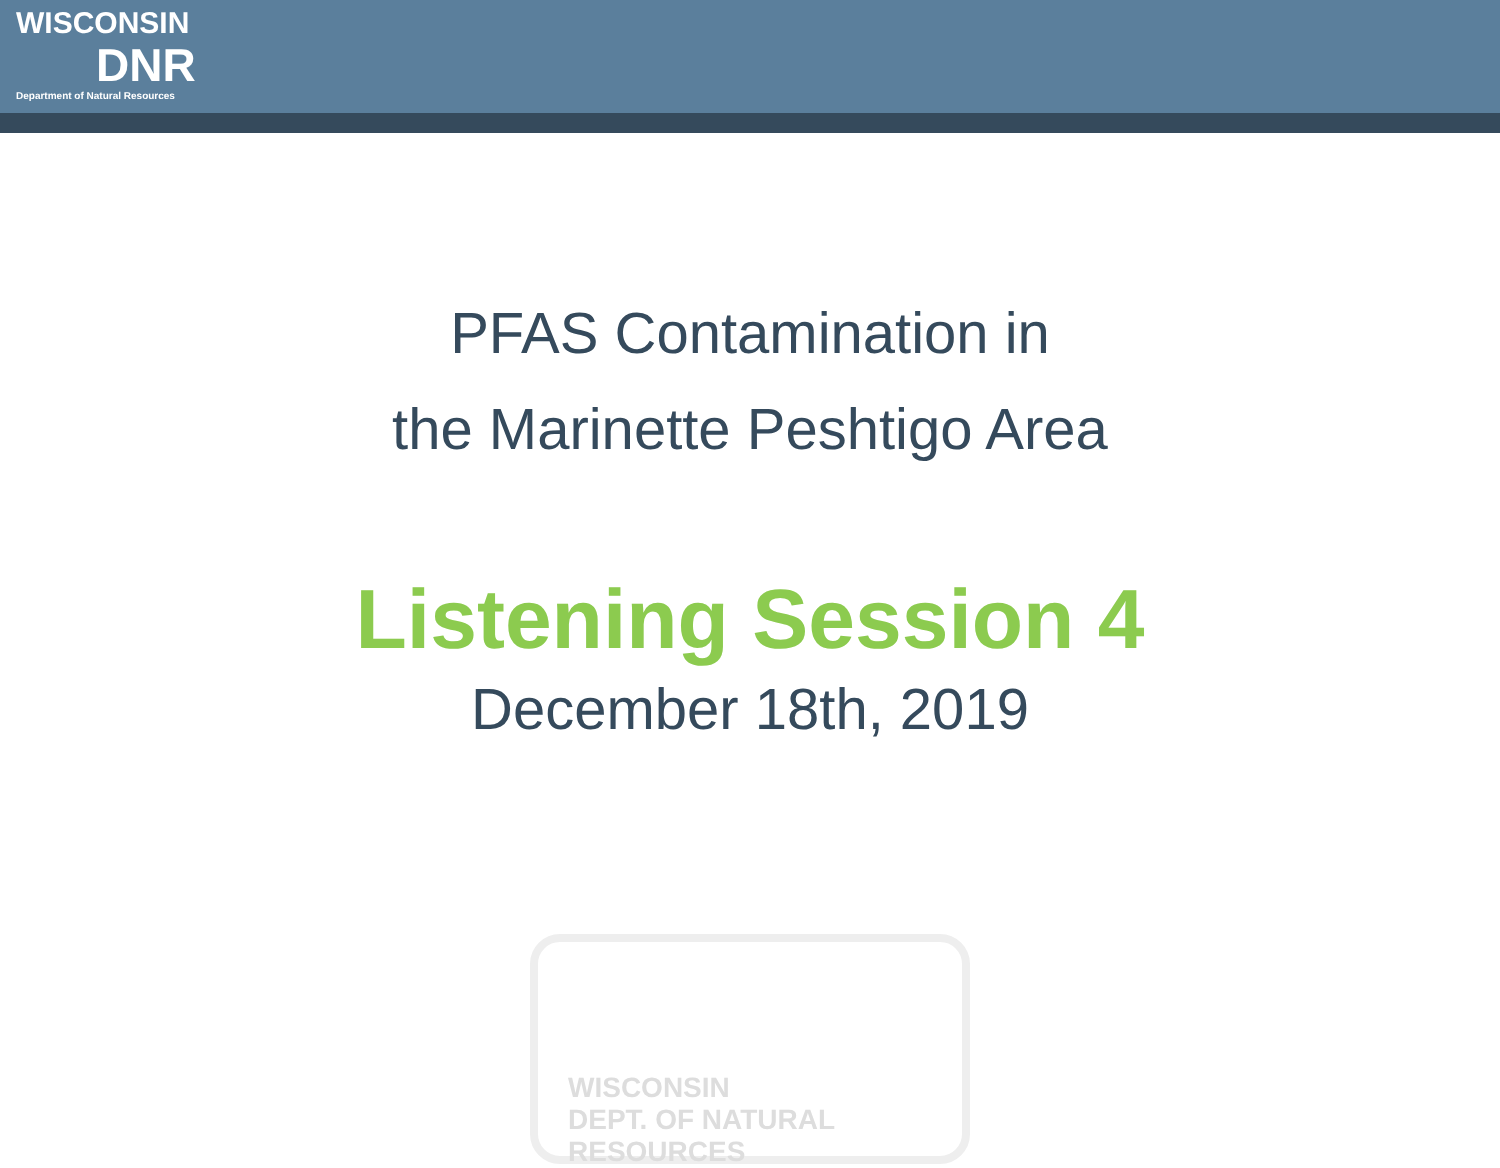WISCONSIN
DNR
Department of Natural Resources
PFAS Contamination in
the Marinette Peshtigo Area
Listening Session 4
December 18th, 2019
WISCONSIN
DEPT. OF NATURAL RESOURCES